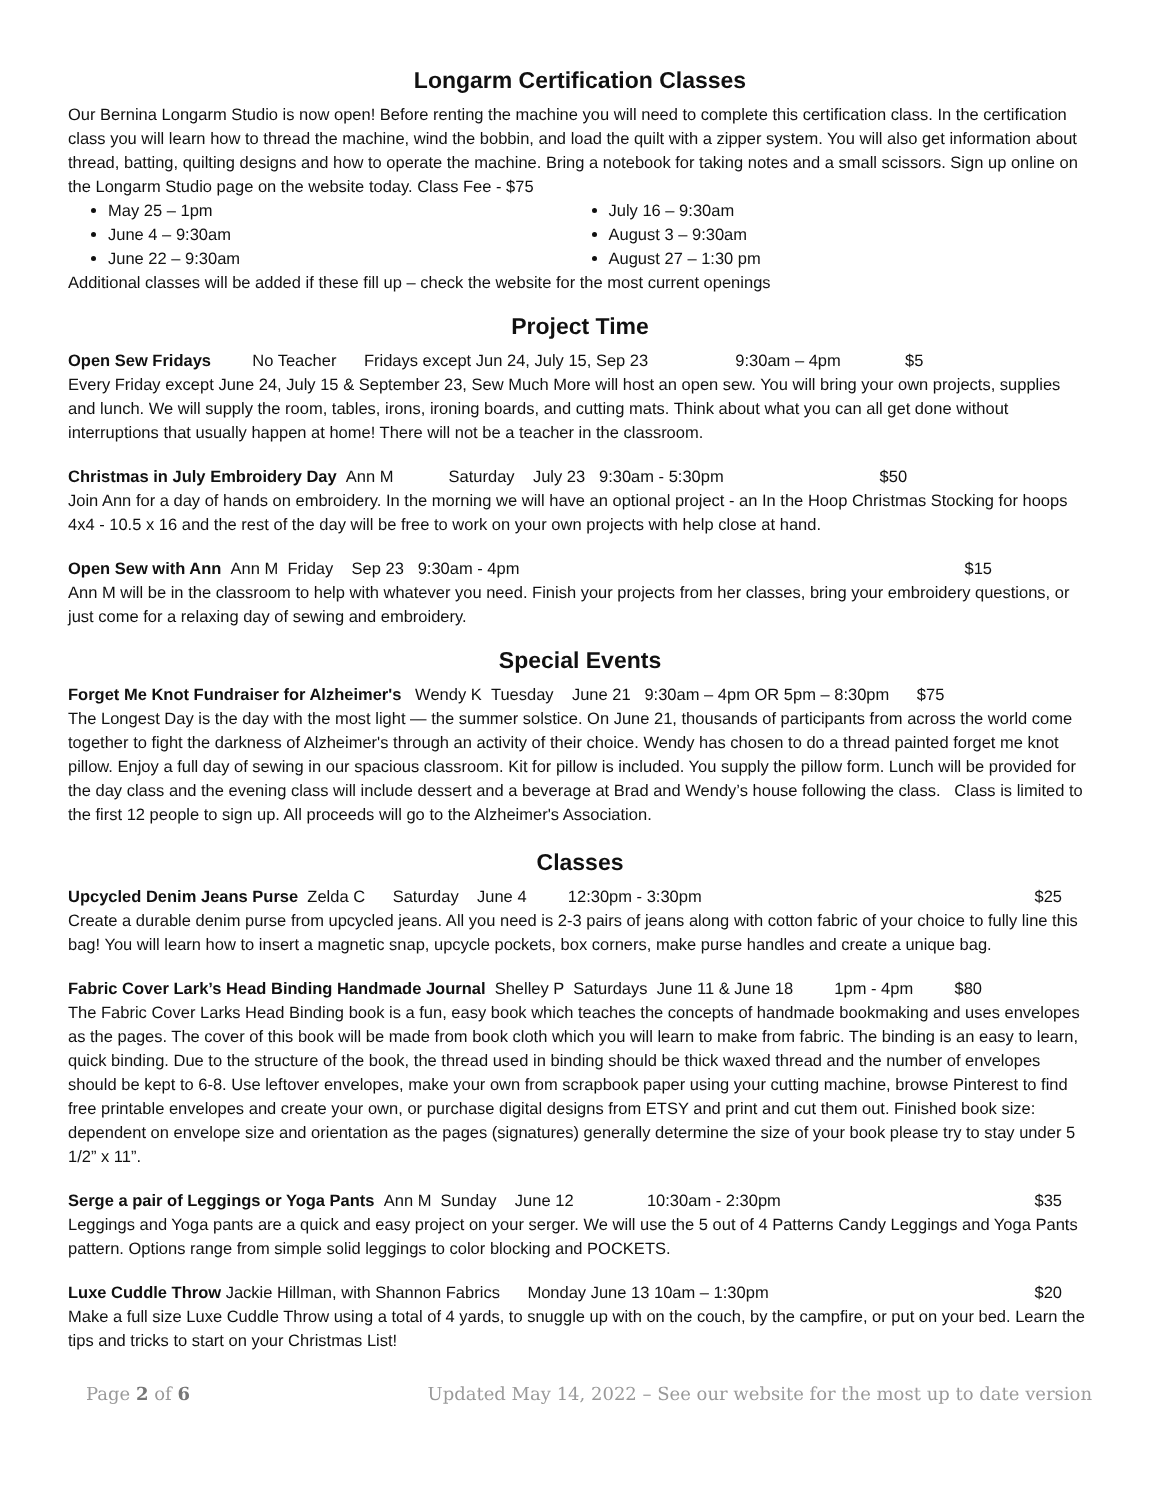Longarm Certification Classes
Our Bernina Longarm Studio is now open! Before renting the machine you will need to complete this certification class. In the certification class you will learn how to thread the machine, wind the bobbin, and load the quilt with a zipper system. You will also get information about thread, batting, quilting designs and how to operate the machine. Bring a notebook for taking notes and a small scissors. Sign up online on the Longarm Studio page on the website today. Class Fee - $75
May 25 – 1pm
June 4 – 9:30am
June 22 – 9:30am
July 16 – 9:30am
August 3 – 9:30am
August 27 – 1:30 pm
Additional classes will be added if these fill up – check the website for the most current openings
Project Time
Open Sew Fridays No Teacher Fridays except Jun 24, July 15, Sep 23 9:30am – 4pm $5
Every Friday except June 24, July 15 & September 23, Sew Much More will host an open sew. You will bring your own projects, supplies and lunch. We will supply the room, tables, irons, ironing boards, and cutting mats. Think about what you can all get done without interruptions that usually happen at home! There will not be a teacher in the classroom.
Christmas in July Embroidery Day Ann M Saturday July 23 9:30am - 5:30pm $50
Join Ann for a day of hands on embroidery. In the morning we will have an optional project - an In the Hoop Christmas Stocking for hoops 4x4 - 10.5 x 16 and the rest of the day will be free to work on your own projects with help close at hand.
Open Sew with Ann Ann M Friday Sep 23 9:30am - 4pm $15
Ann M will be in the classroom to help with whatever you need. Finish your projects from her classes, bring your embroidery questions, or just come for a relaxing day of sewing and embroidery.
Special Events
Forget Me Knot Fundraiser for Alzheimer's Wendy K Tuesday June 21 9:30am – 4pm OR 5pm – 8:30pm $75
The Longest Day is the day with the most light — the summer solstice. On June 21, thousands of participants from across the world come together to fight the darkness of Alzheimer's through an activity of their choice. Wendy has chosen to do a thread painted forget me knot pillow. Enjoy a full day of sewing in our spacious classroom. Kit for pillow is included. You supply the pillow form. Lunch will be provided for the day class and the evening class will include dessert and a beverage at Brad and Wendy’s house following the class. Class is limited to the first 12 people to sign up. All proceeds will go to the Alzheimer's Association.
Classes
Upcycled Denim Jeans Purse Zelda C Saturday June 4 12:30pm - 3:30pm $25
Create a durable denim purse from upcycled jeans. All you need is 2-3 pairs of jeans along with cotton fabric of your choice to fully line this bag! You will learn how to insert a magnetic snap, upcycle pockets, box corners, make purse handles and create a unique bag.
Fabric Cover Lark’s Head Binding Handmade Journal Shelley P Saturdays June 11 & June 18 1pm - 4pm $80
The Fabric Cover Larks Head Binding book is a fun, easy book which teaches the concepts of handmade bookmaking and uses envelopes as the pages. The cover of this book will be made from book cloth which you will learn to make from fabric. The binding is an easy to learn, quick binding. Due to the structure of the book, the thread used in binding should be thick waxed thread and the number of envelopes should be kept to 6-8. Use leftover envelopes, make your own from scrapbook paper using your cutting machine, browse Pinterest to find free printable envelopes and create your own, or purchase digital designs from ETSY and print and cut them out. Finished book size: dependent on envelope size and orientation as the pages (signatures) generally determine the size of your book please try to stay under 5 1/2” x 11”.
Serge a pair of Leggings or Yoga Pants Ann M Sunday June 12 10:30am - 2:30pm $35
Leggings and Yoga pants are a quick and easy project on your serger. We will use the 5 out of 4 Patterns Candy Leggings and Yoga Pants pattern. Options range from simple solid leggings to color blocking and POCKETS.
Luxe Cuddle Throw Jackie Hillman, with Shannon Fabrics Monday June 13 10am – 1:30pm $20
Make a full size Luxe Cuddle Throw using a total of 4 yards, to snuggle up with on the couch, by the campfire, or put on your bed. Learn the tips and tricks to start on your Christmas List!
Page 2 of 6 Updated May 14, 2022 – See our website for the most up to date version